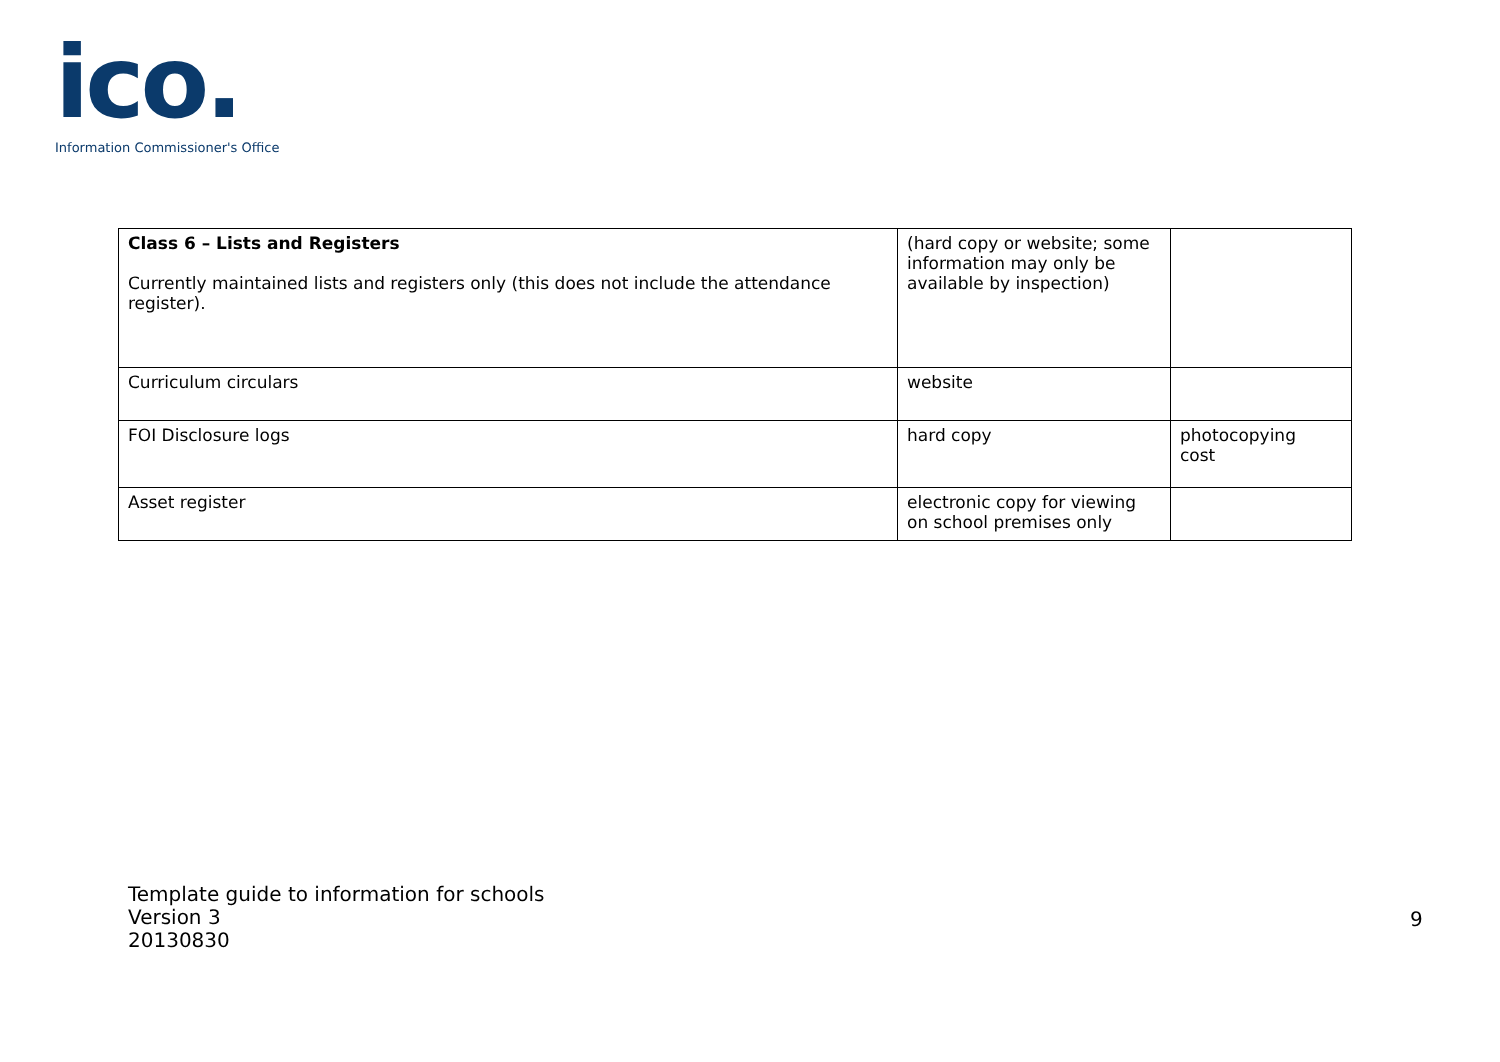ico.
Information Commissioner's Office
| Class 6 – Lists and Registers Currently maintained lists and registers only (this does not include the attendance register). | (hard copy or website; some information may only be available by inspection) | |
| Curriculum circulars | website | |
| FOI Disclosure logs | hard copy | photocopying cost |
| Asset register | electronic copy for viewing on school premises only | |
Template guide to information for schools
Version 3
20130830
9